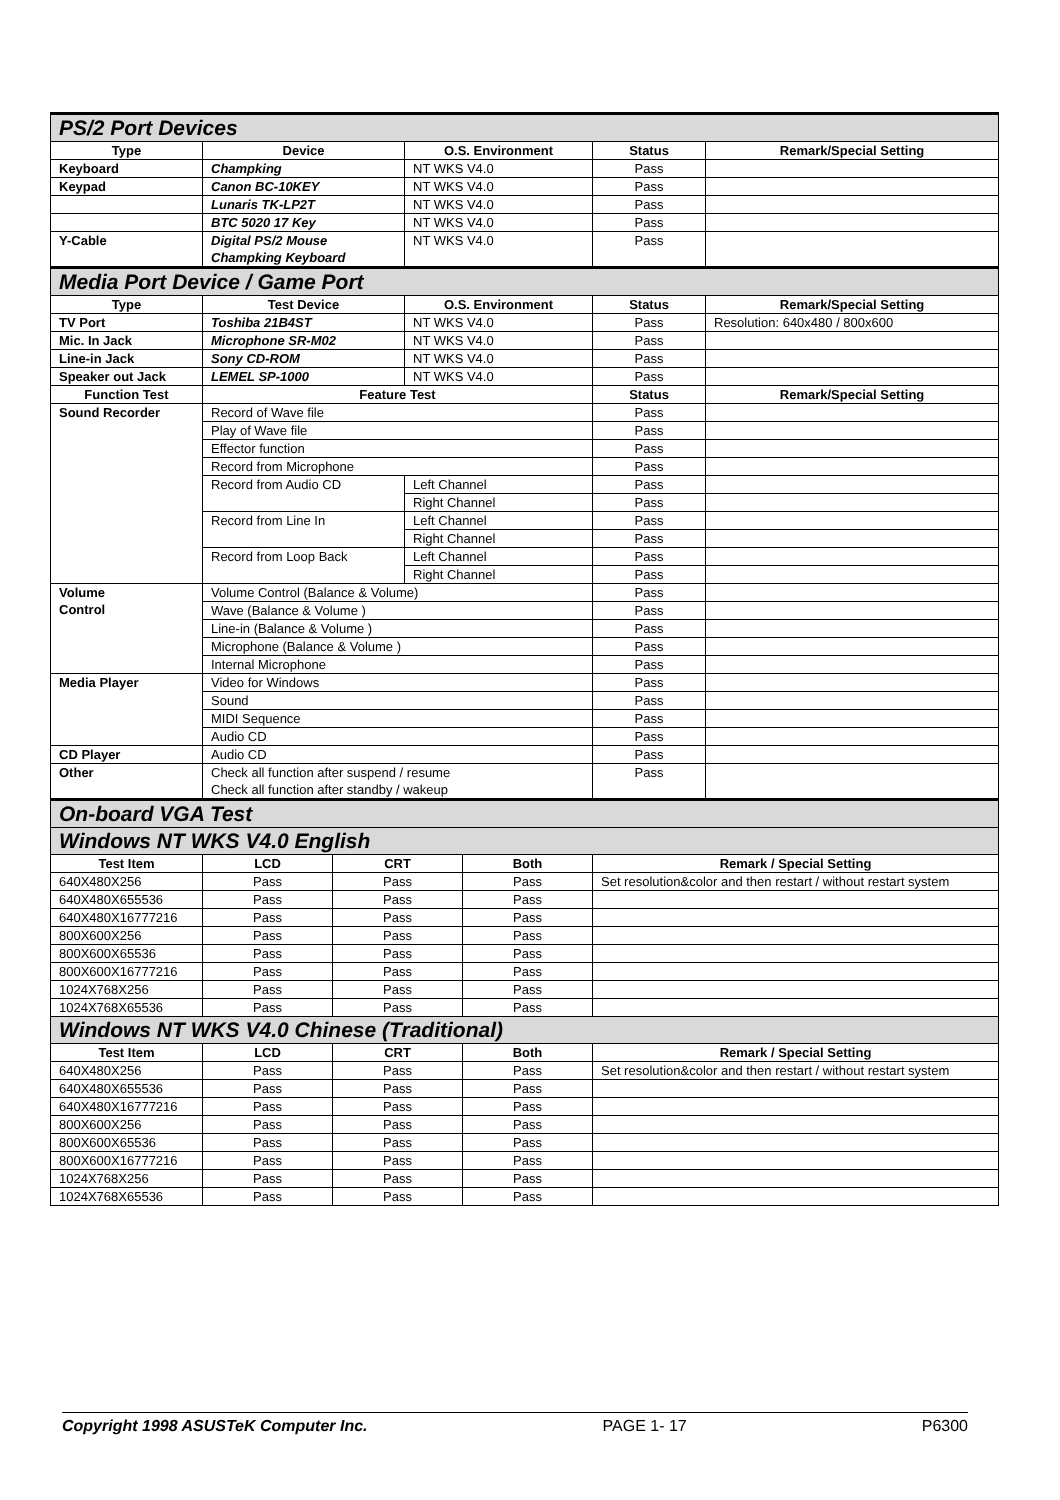| PS/2 Port Devices | | | | | | |
| Type | Device | | O.S. Environment | | Status | Remark/Special Setting |
| Keyboard | Champking | | NT WKS V4.0 | | Pass | |
| Keypad | Canon BC-10KEY | | NT WKS V4.0 | | Pass | |
| | Lunaris TK-LP2T | | NT WKS V4.0 | | Pass | |
| | BTC 5020 17 Key | | NT WKS V4.0 | | Pass | |
| Y-Cable | Digital PS/2 Mouse Champking Keyboard | | NT WKS V4.0 | | Pass | |
| Media Port Device / Game Port | | | | | | |
| Type | Test Device | | O.S. Environment | | Status | Remark/Special Setting |
| TV Port | Toshiba 21B4ST | | NT WKS V4.0 | | Pass | Resolution: 640x480 / 800x600 |
| Mic. In Jack | Microphone SR-M02 | | NT WKS V4.0 | | Pass | |
| Line-in Jack | Sony CD-ROM | | NT WKS V4.0 | | Pass | |
| Speaker out Jack | LEMEL SP-1000 | | NT WKS V4.0 | | Pass | |
| Function Test | Feature Test | | | | Status | Remark/Special Setting |
| Sound Recorder | Record of Wave file | | | | Pass | |
| | Play of Wave file | | | | Pass | |
| | Effector function | | | | Pass | |
| | Record from Microphone | | | | Pass | |
| | Record from Audio CD | | Left Channel | | Pass | |
| | | | Right Channel | | Pass | |
| | Record from Line In | | Left Channel | | Pass | |
| | | | Right Channel | | Pass | |
| | Record from Loop Back | | Left Channel | | Pass | |
| | | | Right Channel | | Pass | |
| Volume Control | Volume Control (Balance & Volume) | | | | Pass | |
| | Wave (Balance & Volume ) | | | | Pass | |
| | Line-in (Balance & Volume ) | | | | Pass | |
| | Microphone (Balance & Volume ) | | | | Pass | |
| | Internal Microphone | | | | Pass | |
| Media Player | Video for Windows | | | | Pass | |
| | Sound | | | | Pass | |
| | MIDI Sequence | | | | Pass | |
| | Audio CD | | | | Pass | |
| CD Player | Audio CD | | | | Pass | |
| Other | Check all function after suspend / resume Check all function after standby / wakeup | | | | Pass | |
| On-board VGA Test | | | | | | |
| Windows NT WKS V4.0 English | | | | | | |
| Test Item | LCD | CRT | | Both | Remark / Special Setting | |
| 640X480X256 | Pass | Pass | | Pass | Set resolution&color and then restart / without restart system | |
| 640X480X655536 | Pass | Pass | | Pass | | |
| 640X480X16777216 | Pass | Pass | | Pass | | |
| 800X600X256 | Pass | Pass | | Pass | | |
| 800X600X65536 | Pass | Pass | | Pass | | |
| 800X600X16777216 | Pass | Pass | | Pass | | |
| 1024X768X256 | Pass | Pass | | Pass | | |
| 1024X768X65536 | Pass | Pass | | Pass | | |
| Windows NT WKS V4.0 Chinese (Traditional) | | | | | | |
| Test Item | LCD | CRT | | Both | Remark / Special Setting | |
| 640X480X256 | Pass | Pass | | Pass | Set resolution&color and then restart / without restart system | |
| 640X480X655536 | Pass | Pass | | Pass | | |
| 640X480X16777216 | Pass | Pass | | Pass | | |
| 800X600X256 | Pass | Pass | | Pass | | |
| 800X600X65536 | Pass | Pass | | Pass | | |
| 800X600X16777216 | Pass | Pass | | Pass | | |
| 1024X768X256 | Pass | Pass | | Pass | | |
| 1024X768X65536 | Pass | Pass | | Pass | | |
Copyright 1998 ASUSTeK Computer Inc. PAGE 1- 17 P6300